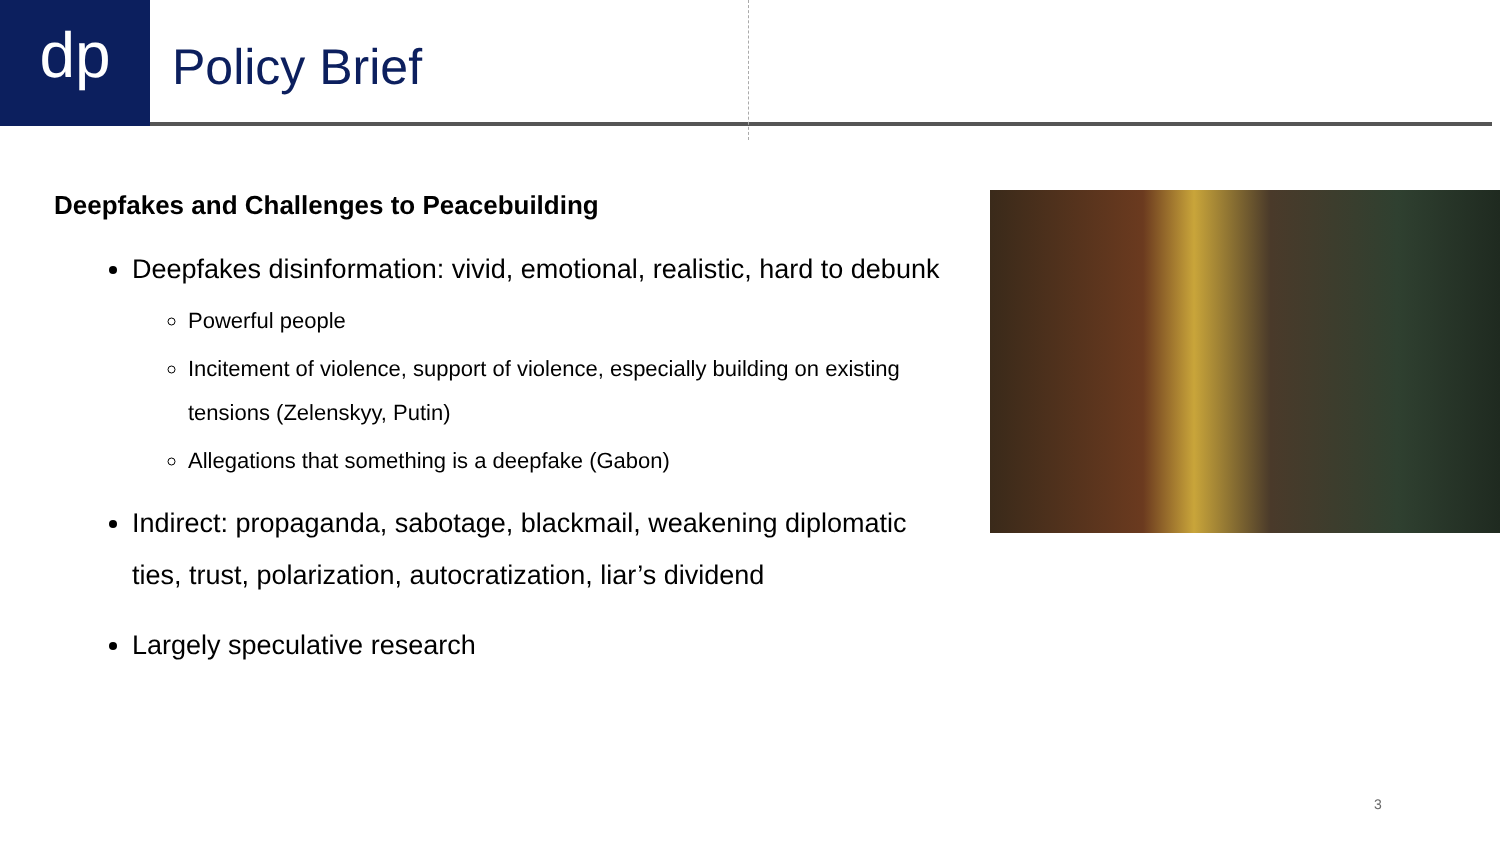dp
Policy Brief
Deepfakes and Challenges to Peacebuilding
Deepfakes disinformation: vivid, emotional, realistic, hard to debunk
Powerful people
Incitement of violence, support of violence, especially building on existing tensions (Zelenskyy, Putin)
Allegations that something is a deepfake (Gabon)
Indirect: propaganda, sabotage, blackmail, weakening diplomatic ties, trust, polarization, autocratization, liar’s dividend
Largely speculative research
3